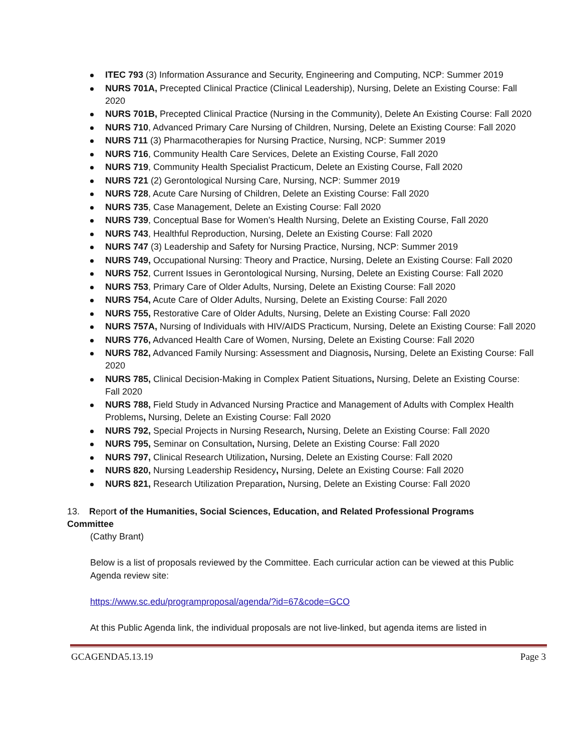ITEC 793 (3) Information Assurance and Security, Engineering and Computing, NCP: Summer 2019
NURS 701A, Precepted Clinical Practice (Clinical Leadership), Nursing, Delete an Existing Course: Fall 2020
NURS 701B, Precepted Clinical Practice (Nursing in the Community), Delete An Existing Course: Fall 2020
NURS 710, Advanced Primary Care Nursing of Children, Nursing, Delete an Existing Course: Fall 2020
NURS 711 (3) Pharmacotherapies for Nursing Practice, Nursing, NCP: Summer 2019
NURS 716, Community Health Care Services, Delete an Existing Course, Fall 2020
NURS 719, Community Health Specialist Practicum, Delete an Existing Course, Fall 2020
NURS 721 (2) Gerontological Nursing Care, Nursing, NCP: Summer 2019
NURS 728, Acute Care Nursing of Children, Delete an Existing Course: Fall 2020
NURS 735, Case Management, Delete an Existing Course: Fall 2020
NURS 739, Conceptual Base for Women’s Health Nursing, Delete an Existing Course, Fall 2020
NURS 743, Healthful Reproduction, Nursing, Delete an Existing Course: Fall 2020
NURS 747 (3) Leadership and Safety for Nursing Practice, Nursing, NCP: Summer 2019
NURS 749, Occupational Nursing: Theory and Practice, Nursing, Delete an Existing Course: Fall 2020
NURS 752, Current Issues in Gerontological Nursing, Nursing, Delete an Existing Course: Fall 2020
NURS 753, Primary Care of Older Adults, Nursing, Delete an Existing Course: Fall 2020
NURS 754, Acute Care of Older Adults, Nursing, Delete an Existing Course: Fall 2020
NURS 755, Restorative Care of Older Adults, Nursing, Delete an Existing Course: Fall 2020
NURS 757A, Nursing of Individuals with HIV/AIDS Practicum, Nursing, Delete an Existing Course: Fall 2020
NURS 776, Advanced Health Care of Women, Nursing, Delete an Existing Course: Fall 2020
NURS 782, Advanced Family Nursing: Assessment and Diagnosis, Nursing, Delete an Existing Course: Fall 2020
NURS 785, Clinical Decision-Making in Complex Patient Situations, Nursing, Delete an Existing Course: Fall 2020
NURS 788, Field Study in Advanced Nursing Practice and Management of Adults with Complex Health Problems, Nursing, Delete an Existing Course: Fall 2020
NURS 792, Special Projects in Nursing Research, Nursing, Delete an Existing Course: Fall 2020
NURS 795, Seminar on Consultation, Nursing, Delete an Existing Course: Fall 2020
NURS 797, Clinical Research Utilization, Nursing, Delete an Existing Course: Fall 2020
NURS 820, Nursing Leadership Residency, Nursing, Delete an Existing Course: Fall 2020
NURS 821, Research Utilization Preparation, Nursing, Delete an Existing Course: Fall 2020
13. Report of the Humanities, Social Sciences, Education, and Related Professional Programs Committee
(Cathy Brant)
Below is a list of proposals reviewed by the Committee. Each curricular action can be viewed at this Public Agenda review site:
https://www.sc.edu/programproposal/agenda/?id=67&code=GCO
At this Public Agenda link, the individual proposals are not live-linked, but agenda items are listed in
GCAGENDA5.13.19 Page 3